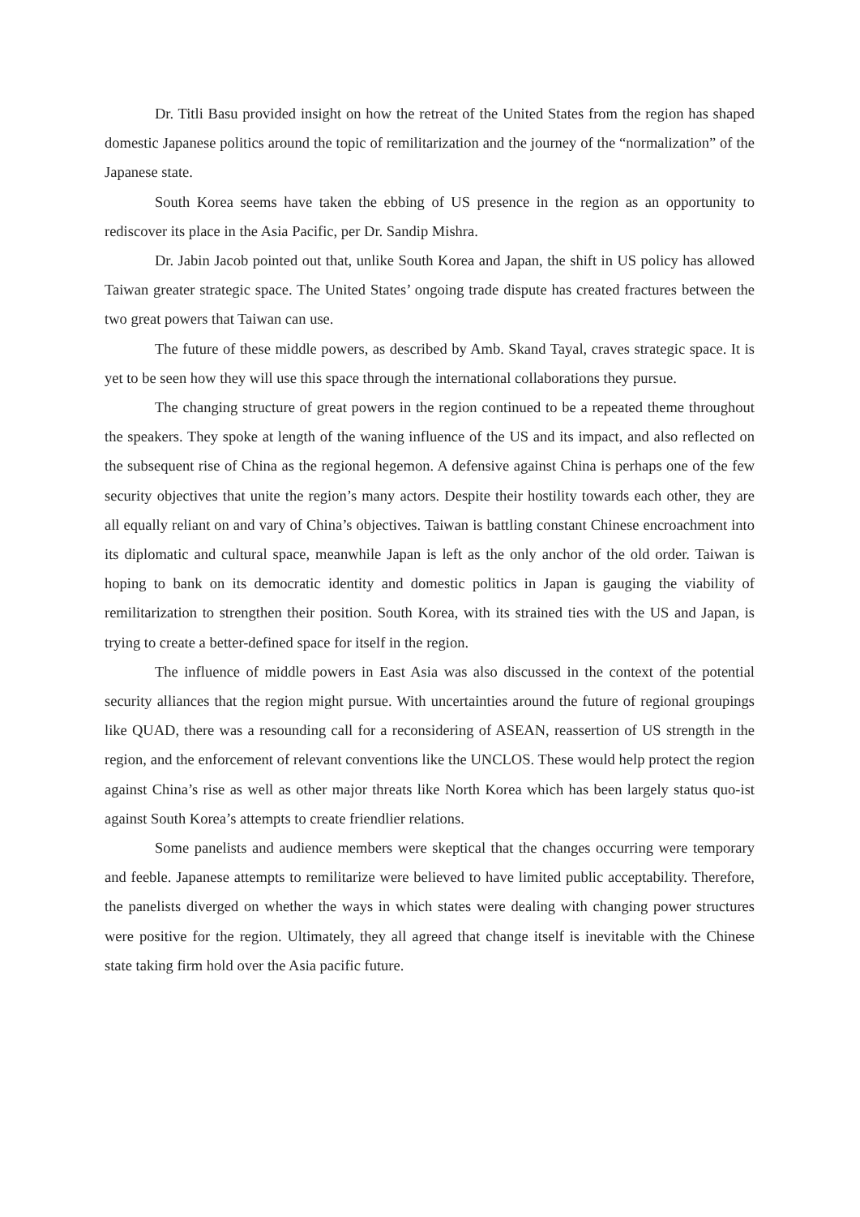Dr. Titli Basu provided insight on how the retreat of the United States from the region has shaped domestic Japanese politics around the topic of remilitarization and the journey of the “normalization” of the Japanese state.
South Korea seems have taken the ebbing of US presence in the region as an opportunity to rediscover its place in the Asia Pacific, per Dr. Sandip Mishra.
Dr. Jabin Jacob pointed out that, unlike South Korea and Japan, the shift in US policy has allowed Taiwan greater strategic space. The United States’ ongoing trade dispute has created fractures between the two great powers that Taiwan can use.
The future of these middle powers, as described by Amb. Skand Tayal, craves strategic space. It is yet to be seen how they will use this space through the international collaborations they pursue.
The changing structure of great powers in the region continued to be a repeated theme throughout the speakers. They spoke at length of the waning influence of the US and its impact, and also reflected on the subsequent rise of China as the regional hegemon. A defensive against China is perhaps one of the few security objectives that unite the region’s many actors. Despite their hostility towards each other, they are all equally reliant on and vary of China’s objectives. Taiwan is battling constant Chinese encroachment into its diplomatic and cultural space, meanwhile Japan is left as the only anchor of the old order. Taiwan is hoping to bank on its democratic identity and domestic politics in Japan is gauging the viability of remilitarization to strengthen their position. South Korea, with its strained ties with the US and Japan, is trying to create a better-defined space for itself in the region.
The influence of middle powers in East Asia was also discussed in the context of the potential security alliances that the region might pursue. With uncertainties around the future of regional groupings like QUAD, there was a resounding call for a reconsidering of ASEAN, reassertion of US strength in the region, and the enforcement of relevant conventions like the UNCLOS. These would help protect the region against China’s rise as well as other major threats like North Korea which has been largely status quo-ist against South Korea’s attempts to create friendlier relations.
Some panelists and audience members were skeptical that the changes occurring were temporary and feeble. Japanese attempts to remilitarize were believed to have limited public acceptability. Therefore, the panelists diverged on whether the ways in which states were dealing with changing power structures were positive for the region. Ultimately, they all agreed that change itself is inevitable with the Chinese state taking firm hold over the Asia pacific future.